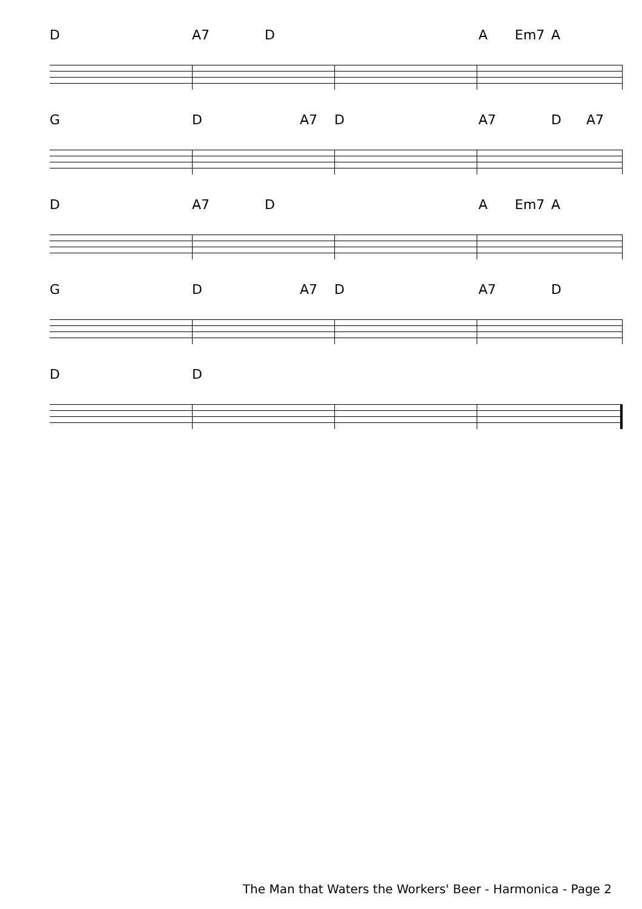D A7 D A Em7 A
G D A7 D A7 D A7
D A7 D A Em7 A
G D A7 D A7 D
D D
The Man that Waters the Workers' Beer - Harmonica - Page 2